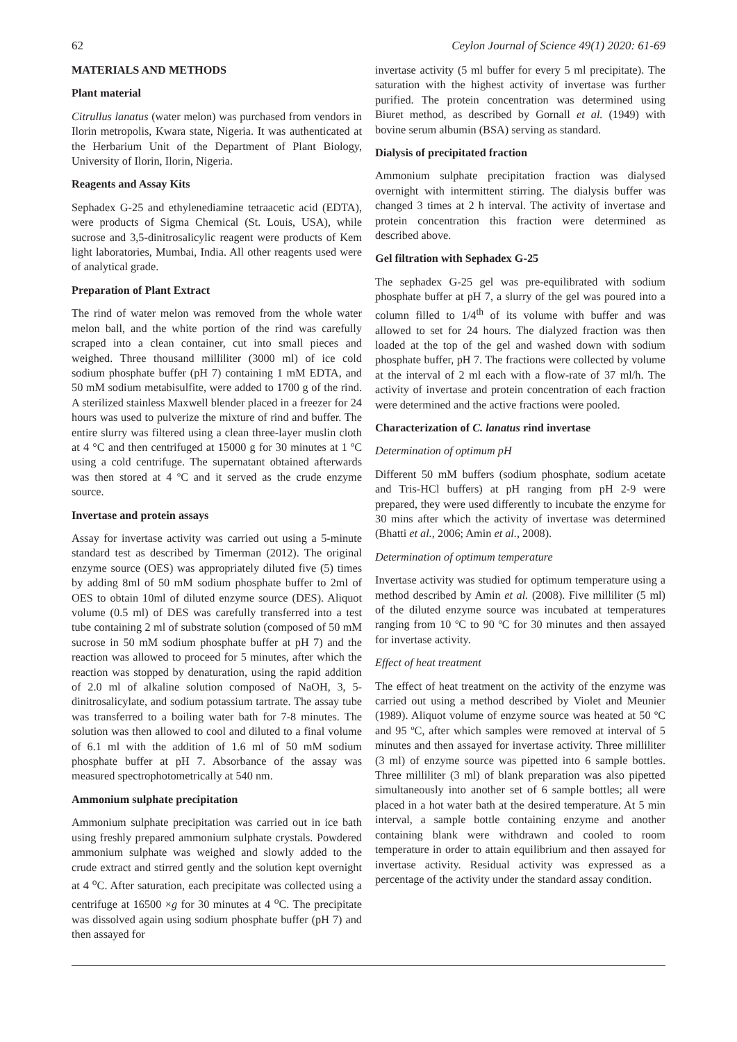62 Ceylon Journal of Science 49(1) 2020: 61-69
MATERIALS AND METHODS
Plant material
Citrullus lanatus (water melon) was purchased from vendors in Ilorin metropolis, Kwara state, Nigeria. It was authenticated at the Herbarium Unit of the Department of Plant Biology, University of Ilorin, Ilorin, Nigeria.
Reagents and Assay Kits
Sephadex G-25 and ethylenediamine tetraacetic acid (EDTA), were products of Sigma Chemical (St. Louis, USA), while sucrose and 3,5-dinitrosalicylic reagent were products of Kem light laboratories, Mumbai, India. All other reagents used were of analytical grade.
Preparation of Plant Extract
The rind of water melon was removed from the whole water melon ball, and the white portion of the rind was carefully scraped into a clean container, cut into small pieces and weighed. Three thousand milliliter (3000 ml) of ice cold sodium phosphate buffer (pH 7) containing 1 mM EDTA, and 50 mM sodium metabisulfite, were added to 1700 g of the rind. A sterilized stainless Maxwell blender placed in a freezer for 24 hours was used to pulverize the mixture of rind and buffer. The entire slurry was filtered using a clean three-layer muslin cloth at 4 °C and then centrifuged at 15000 g for 30 minutes at 1 ºC using a cold centrifuge. The supernatant obtained afterwards was then stored at 4 ºC and it served as the crude enzyme source.
Invertase and protein assays
Assay for invertase activity was carried out using a 5-minute standard test as described by Timerman (2012). The original enzyme source (OES) was appropriately diluted five (5) times by adding 8ml of 50 mM sodium phosphate buffer to 2ml of OES to obtain 10ml of diluted enzyme source (DES). Aliquot volume (0.5 ml) of DES was carefully transferred into a test tube containing 2 ml of substrate solution (composed of 50 mM sucrose in 50 mM sodium phosphate buffer at pH 7) and the reaction was allowed to proceed for 5 minutes, after which the reaction was stopped by denaturation, using the rapid addition of 2.0 ml of alkaline solution composed of NaOH, 3, 5-dinitrosalicylate, and sodium potassium tartrate. The assay tube was transferred to a boiling water bath for 7-8 minutes. The solution was then allowed to cool and diluted to a final volume of 6.1 ml with the addition of 1.6 ml of 50 mM sodium phosphate buffer at pH 7. Absorbance of the assay was measured spectrophotometrically at 540 nm.
Ammonium sulphate precipitation
Ammonium sulphate precipitation was carried out in ice bath using freshly prepared ammonium sulphate crystals. Powdered ammonium sulphate was weighed and slowly added to the crude extract and stirred gently and the solution kept overnight at 4 <sup>o</sup>C. After saturation, each precipitate was collected using a centrifuge at 16500 ×g for 30 minutes at 4 <sup>o</sup>C. The precipitate was dissolved again using sodium phosphate buffer (pH 7) and then assayed for
invertase activity (5 ml buffer for every 5 ml precipitate). The saturation with the highest activity of invertase was further purified. The protein concentration was determined using Biuret method, as described by Gornall et al. (1949) with bovine serum albumin (BSA) serving as standard.
Dialysis of precipitated fraction
Ammonium sulphate precipitation fraction was dialysed overnight with intermittent stirring. The dialysis buffer was changed 3 times at 2 h interval. The activity of invertase and protein concentration this fraction were determined as described above.
Gel filtration with Sephadex G-25
The sephadex G-25 gel was pre-equilibrated with sodium phosphate buffer at pH 7, a slurry of the gel was poured into a column filled to 1/4<sup>th</sup> of its volume with buffer and was allowed to set for 24 hours. The dialyzed fraction was then loaded at the top of the gel and washed down with sodium phosphate buffer, pH 7. The fractions were collected by volume at the interval of 2 ml each with a flow-rate of 37 ml/h. The activity of invertase and protein concentration of each fraction were determined and the active fractions were pooled.
Characterization of C. lanatus rind invertase
Determination of optimum pH
Different 50 mM buffers (sodium phosphate, sodium acetate and Tris-HCl buffers) at pH ranging from pH 2-9 were prepared, they were used differently to incubate the enzyme for 30 mins after which the activity of invertase was determined (Bhatti et al., 2006; Amin et al., 2008).
Determination of optimum temperature
Invertase activity was studied for optimum temperature using a method described by Amin et al. (2008). Five milliliter (5 ml) of the diluted enzyme source was incubated at temperatures ranging from 10 ºC to 90 ºC for 30 minutes and then assayed for invertase activity.
Effect of heat treatment
The effect of heat treatment on the activity of the enzyme was carried out using a method described by Violet and Meunier (1989). Aliquot volume of enzyme source was heated at 50 ºC and 95 ºC, after which samples were removed at interval of 5 minutes and then assayed for invertase activity. Three milliliter (3 ml) of enzyme source was pipetted into 6 sample bottles. Three milliliter (3 ml) of blank preparation was also pipetted simultaneously into another set of 6 sample bottles; all were placed in a hot water bath at the desired temperature. At 5 min interval, a sample bottle containing enzyme and another containing blank were withdrawn and cooled to room temperature in order to attain equilibrium and then assayed for invertase activity. Residual activity was expressed as a percentage of the activity under the standard assay condition.